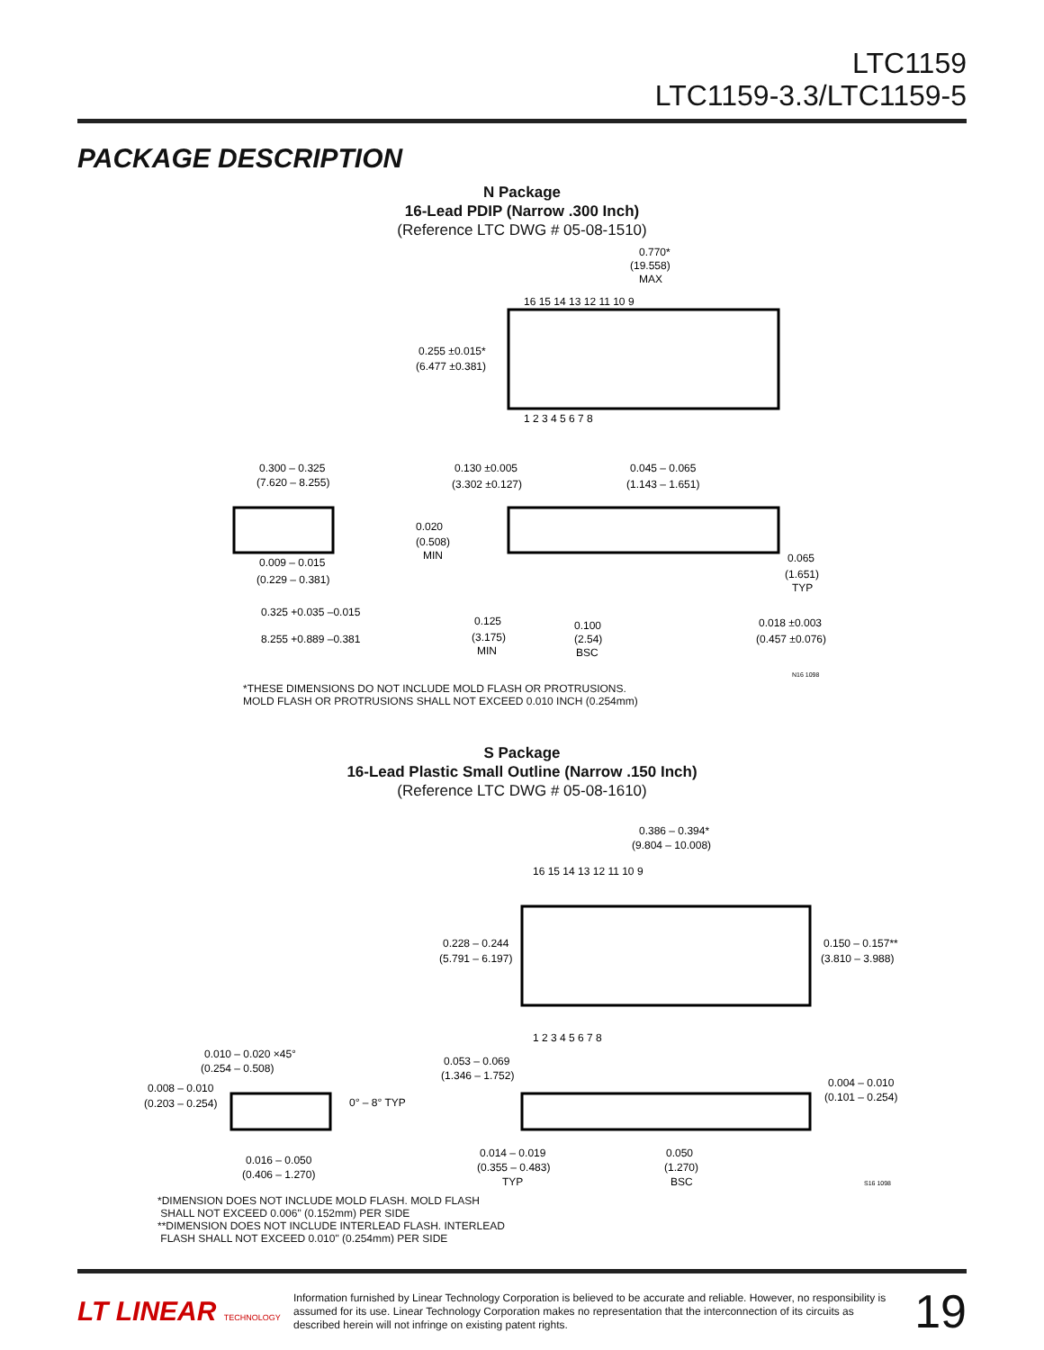LTC1159
LTC1159-3.3/LTC1159-5
PACKAGE DESCRIPTION
N Package
16-Lead PDIP (Narrow .300 Inch)
(Reference LTC DWG # 05-08-1510)
0.770*
(19.558)
MAX
16 15 14 13 12 11 10 9
1 2 3 4 5 6 7 8
0.255 ±0.015*
(6.477 ±0.381)
0.300 – 0.325
(7.620 – 8.255)
0.009 – 0.015
(0.229 – 0.381)
0.325 +0.035 –0.015
8.255 +0.889 –0.381
0.130 ±0.005
(3.302 ±0.127)
0.045 – 0.065
(1.143 – 1.651)
0.020
(0.508)
MIN
0.065
(1.651)
TYP
0.125
(3.175)
MIN
0.100
(2.54)
BSC
0.018 ±0.003
(0.457 ±0.076)
N16 1098
*THESE DIMENSIONS DO NOT INCLUDE MOLD FLASH OR PROTRUSIONS.
MOLD FLASH OR PROTRUSIONS SHALL NOT EXCEED 0.010 INCH (0.254mm)
S Package
16-Lead Plastic Small Outline (Narrow .150 Inch)
(Reference LTC DWG # 05-08-1610)
0.386 – 0.394*
(9.804 – 10.008)
16 15 14 13 12 11 10 9
1 2 3 4 5 6 7 8
0.228 – 0.244
(5.791 – 6.197)
0.150 – 0.157**
(3.810 – 3.988)
0.010 – 0.020 ×45°
(0.254 – 0.508)
0.008 – 0.010
(0.203 – 0.254)
0° – 8° TYP
0.016 – 0.050
(0.406 – 1.270)
0.053 – 0.069
(1.346 – 1.752)
0.004 – 0.010
(0.101 – 0.254)
0.014 – 0.019
(0.355 – 0.483)
TYP
0.050
(1.270)
BSC
S16 1098
*DIMENSION DOES NOT INCLUDE MOLD FLASH. MOLD FLASH
SHALL NOT EXCEED 0.006" (0.152mm) PER SIDE
**DIMENSION DOES NOT INCLUDE INTERLEAD FLASH. INTERLEAD
FLASH SHALL NOT EXCEED 0.010" (0.254mm) PER SIDE
LT LINEAR TECHNOLOGY
Information furnished by Linear Technology Corporation is believed to be accurate and reliable. However, no responsibility is assumed for its use. Linear Technology Corporation makes no representation that the interconnection of its circuits as described herein will not infringe on existing patent rights.
19